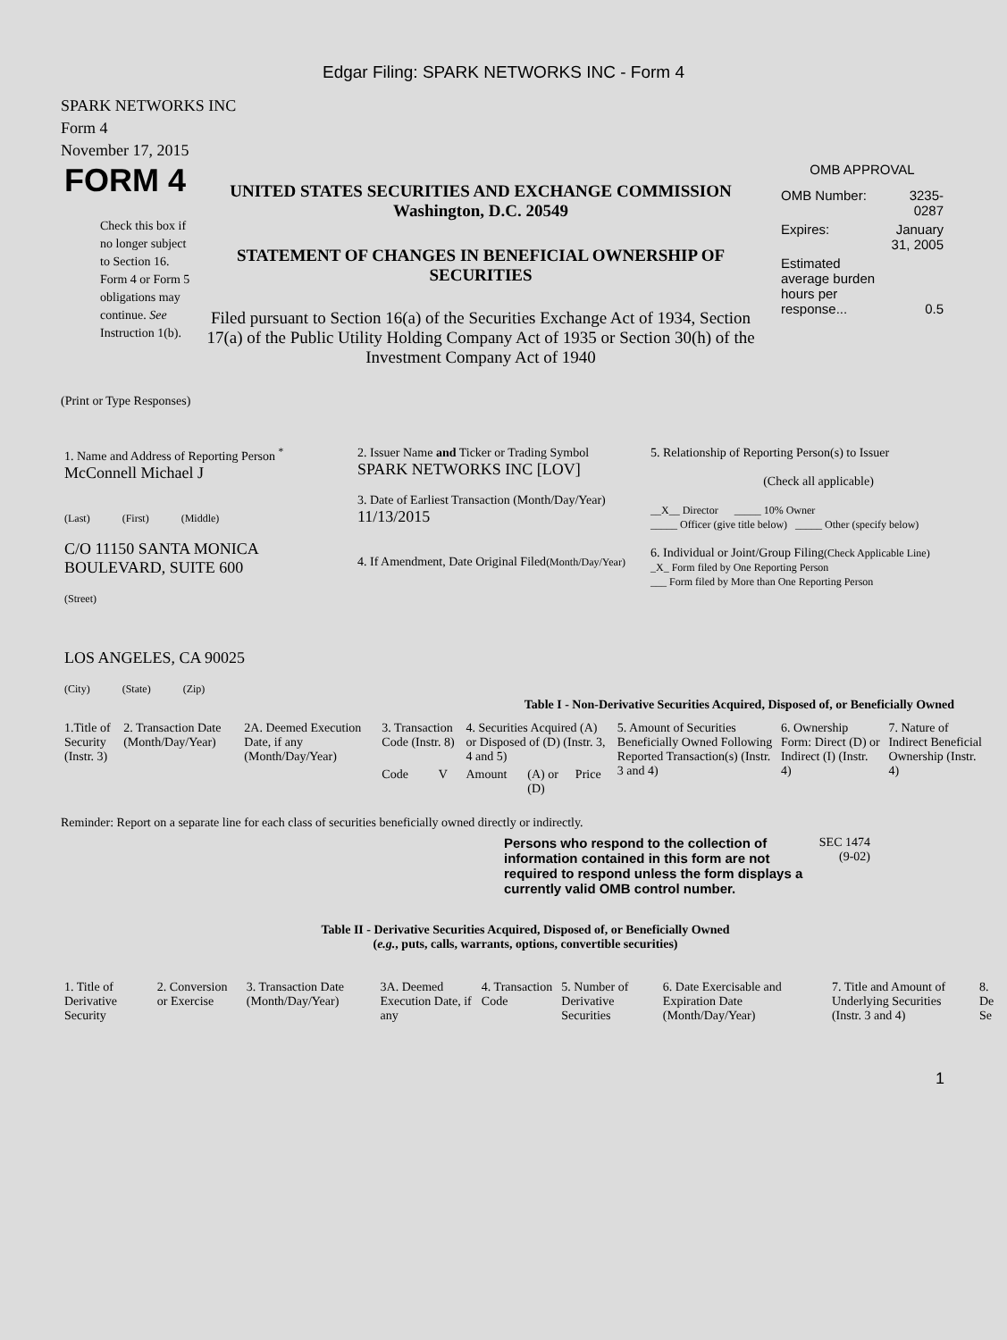Edgar Filing: SPARK NETWORKS INC - Form 4
SPARK NETWORKS INC
Form 4
November 17, 2015
FORM 4
Check this box if no longer subject to Section 16. Form 4 or Form 5 obligations may continue. See Instruction 1(b).
UNITED STATES SECURITIES AND EXCHANGE COMMISSION
Washington, D.C. 20549
STATEMENT OF CHANGES IN BENEFICIAL OWNERSHIP OF SECURITIES
Filed pursuant to Section 16(a) of the Securities Exchange Act of 1934, Section 17(a) of the Public Utility Holding Company Act of 1935 or Section 30(h) of the Investment Company Act of 1940
OMB APPROVAL
| OMB Number: | 3235-0287 |
| Expires: | January 31, 2005 |
| Estimated average burden hours per response... | 0.5 |
(Print or Type Responses)
| 1. Name and Address of Reporting Person <sup>*</sup> McConnell Michael J (Last) (First) (Middle) C/O 11150 SANTA MONICA BOULEVARD, SUITE 600 (Street) LOS ANGELES, CA 90025 (City) (State) (Zip) | 2. Issuer Name and Ticker or Trading Symbol SPARK NETWORKS INC [LOV] 3. Date of Earliest Transaction (Month/Day/Year) 11/13/2015 4. If Amendment, Date Original Filed (Month/Day/Year) | 5. Relationship of Reporting Person(s) to Issuer (Check all applicable) __X__ Director _____ 10% Owner _____ Officer (give title below) _____ Other (specify below) 6. Individual or Joint/Group Filing (Check Applicable Line) _X_ Form filed by One Reporting Person ___ Form filed by More than One Reporting Person |
Table I - Non-Derivative Securities Acquired, Disposed of, or Beneficially Owned
| 1.Title of Security (Instr. 3) | 2. Transaction Date (Month/Day/Year) | 2A. Deemed Execution Date, if any (Month/Day/Year) | 3. Transaction Code (Instr. 8) | | 4. Securities Acquired (A) or Disposed of (D) (Instr. 3, 4 and 5) | | | 5. Amount of Securities Beneficially Owned Following Reported Transaction(s) (Instr. 3 and 4) | 6. Ownership Form: Direct (D) or Indirect (I) (Instr. 4) | 7. Nature of Indirect Beneficial Ownership (Instr. 4) |
| | | | Code | V | Amount | (A) or (D) | Price | | | |
Reminder: Report on a separate line for each class of securities beneficially owned directly or indirectly.
Persons who respond to the collection of information contained in this form are not required to respond unless the form displays a currently valid OMB control number.
SEC 1474
(9-02)
Table II - Derivative Securities Acquired, Disposed of, or Beneficially Owned
(e.g., puts, calls, warrants, options, convertible securities)
| 1. Title of Derivative Security | 2. Conversion or Exercise | 3. Transaction Date (Month/Day/Year) | 3A. Deemed Execution Date, if any | 4. Transaction Code | 5. Number of Derivative Securities | 6. Date Exercisable and Expiration Date (Month/Day/Year) | 7. Title and Amount of Underlying Securities (Instr. 3 and 4) | 8. De Se |
1